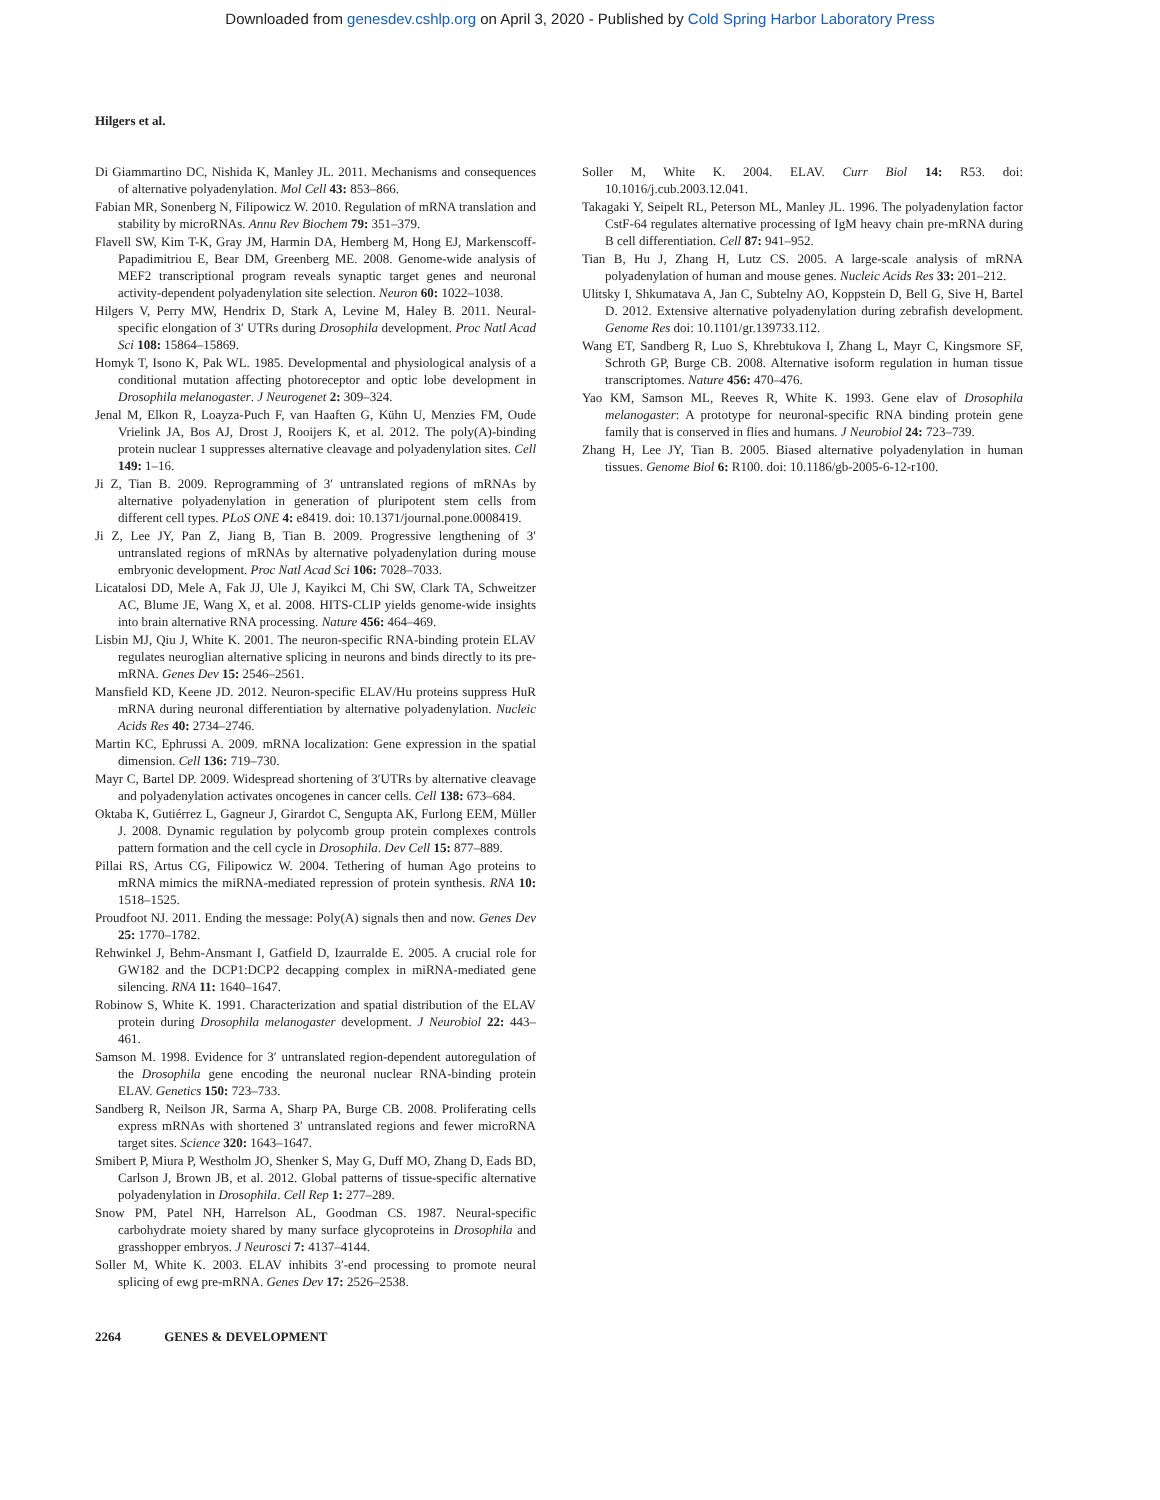Downloaded from genesdev.cshlp.org on April 3, 2020 - Published by Cold Spring Harbor Laboratory Press
Hilgers et al.
Di Giammartino DC, Nishida K, Manley JL. 2011. Mechanisms and consequences of alternative polyadenylation. Mol Cell 43: 853–866.
Fabian MR, Sonenberg N, Filipowicz W. 2010. Regulation of mRNA translation and stability by microRNAs. Annu Rev Biochem 79: 351–379.
Flavell SW, Kim T-K, Gray JM, Harmin DA, Hemberg M, Hong EJ, Markenscoff-Papadimitriou E, Bear DM, Greenberg ME. 2008. Genome-wide analysis of MEF2 transcriptional program reveals synaptic target genes and neuronal activity-dependent polyadenylation site selection. Neuron 60: 1022–1038.
Hilgers V, Perry MW, Hendrix D, Stark A, Levine M, Haley B. 2011. Neural-specific elongation of 3′ UTRs during Drosophila development. Proc Natl Acad Sci 108: 15864–15869.
Homyk T, Isono K, Pak WL. 1985. Developmental and physiological analysis of a conditional mutation affecting photoreceptor and optic lobe development in Drosophila melanogaster. J Neurogenet 2: 309–324.
Jenal M, Elkon R, Loayza-Puch F, van Haaften G, Kühn U, Menzies FM, Oude Vrielink JA, Bos AJ, Drost J, Rooijers K, et al. 2012. The poly(A)-binding protein nuclear 1 suppresses alternative cleavage and polyadenylation sites. Cell 149: 1–16.
Ji Z, Tian B. 2009. Reprogramming of 3′ untranslated regions of mRNAs by alternative polyadenylation in generation of pluripotent stem cells from different cell types. PLoS ONE 4: e8419. doi: 10.1371/journal.pone.0008419.
Ji Z, Lee JY, Pan Z, Jiang B, Tian B. 2009. Progressive lengthening of 3′ untranslated regions of mRNAs by alternative polyadenylation during mouse embryonic development. Proc Natl Acad Sci 106: 7028–7033.
Licatalosi DD, Mele A, Fak JJ, Ule J, Kayikci M, Chi SW, Clark TA, Schweitzer AC, Blume JE, Wang X, et al. 2008. HITS-CLIP yields genome-wide insights into brain alternative RNA processing. Nature 456: 464–469.
Lisbin MJ, Qiu J, White K. 2001. The neuron-specific RNA-binding protein ELAV regulates neuroglian alternative splicing in neurons and binds directly to its pre-mRNA. Genes Dev 15: 2546–2561.
Mansfield KD, Keene JD. 2012. Neuron-specific ELAV/Hu proteins suppress HuR mRNA during neuronal differentiation by alternative polyadenylation. Nucleic Acids Res 40: 2734–2746.
Martin KC, Ephrussi A. 2009. mRNA localization: Gene expression in the spatial dimension. Cell 136: 719–730.
Mayr C, Bartel DP. 2009. Widespread shortening of 3′UTRs by alternative cleavage and polyadenylation activates oncogenes in cancer cells. Cell 138: 673–684.
Oktaba K, Gutiérrez L, Gagneur J, Girardot C, Sengupta AK, Furlong EEM, Müller J. 2008. Dynamic regulation by polycomb group protein complexes controls pattern formation and the cell cycle in Drosophila. Dev Cell 15: 877–889.
Pillai RS, Artus CG, Filipowicz W. 2004. Tethering of human Ago proteins to mRNA mimics the miRNA-mediated repression of protein synthesis. RNA 10: 1518–1525.
Proudfoot NJ. 2011. Ending the message: Poly(A) signals then and now. Genes Dev 25: 1770–1782.
Rehwinkel J, Behm-Ansmant I, Gatfield D, Izaurralde E. 2005. A crucial role for GW182 and the DCP1:DCP2 decapping complex in miRNA-mediated gene silencing. RNA 11: 1640–1647.
Robinow S, White K. 1991. Characterization and spatial distribution of the ELAV protein during Drosophila melanogaster development. J Neurobiol 22: 443–461.
Samson M. 1998. Evidence for 3′ untranslated region-dependent autoregulation of the Drosophila gene encoding the neuronal nuclear RNA-binding protein ELAV. Genetics 150: 723–733.
Sandberg R, Neilson JR, Sarma A, Sharp PA, Burge CB. 2008. Proliferating cells express mRNAs with shortened 3′ untranslated regions and fewer microRNA target sites. Science 320: 1643–1647.
Smibert P, Miura P, Westholm JO, Shenker S, May G, Duff MO, Zhang D, Eads BD, Carlson J, Brown JB, et al. 2012. Global patterns of tissue-specific alternative polyadenylation in Drosophila. Cell Rep 1: 277–289.
Snow PM, Patel NH, Harrelson AL, Goodman CS. 1987. Neural-specific carbohydrate moiety shared by many surface glycoproteins in Drosophila and grasshopper embryos. J Neurosci 7: 4137–4144.
Soller M, White K. 2003. ELAV inhibits 3′-end processing to promote neural splicing of ewg pre-mRNA. Genes Dev 17: 2526–2538.
Soller M, White K. 2004. ELAV. Curr Biol 14: R53. doi: 10.1016/j.cub.2003.12.041.
Takagaki Y, Seipelt RL, Peterson ML, Manley JL. 1996. The polyadenylation factor CstF-64 regulates alternative processing of IgM heavy chain pre-mRNA during B cell differentiation. Cell 87: 941–952.
Tian B, Hu J, Zhang H, Lutz CS. 2005. A large-scale analysis of mRNA polyadenylation of human and mouse genes. Nucleic Acids Res 33: 201–212.
Ulitsky I, Shkumatava A, Jan C, Subtelny AO, Koppstein D, Bell G, Sive H, Bartel D. 2012. Extensive alternative polyadenylation during zebrafish development. Genome Res doi: 10.1101/gr.139733.112.
Wang ET, Sandberg R, Luo S, Khrebtukova I, Zhang L, Mayr C, Kingsmore SF, Schroth GP, Burge CB. 2008. Alternative isoform regulation in human tissue transcriptomes. Nature 456: 470–476.
Yao KM, Samson ML, Reeves R, White K. 1993. Gene elav of Drosophila melanogaster: A prototype for neuronal-specific RNA binding protein gene family that is conserved in flies and humans. J Neurobiol 24: 723–739.
Zhang H, Lee JY, Tian B. 2005. Biased alternative polyadenylation in human tissues. Genome Biol 6: R100. doi: 10.1186/gb-2005-6-12-r100.
2264 GENES & DEVELOPMENT